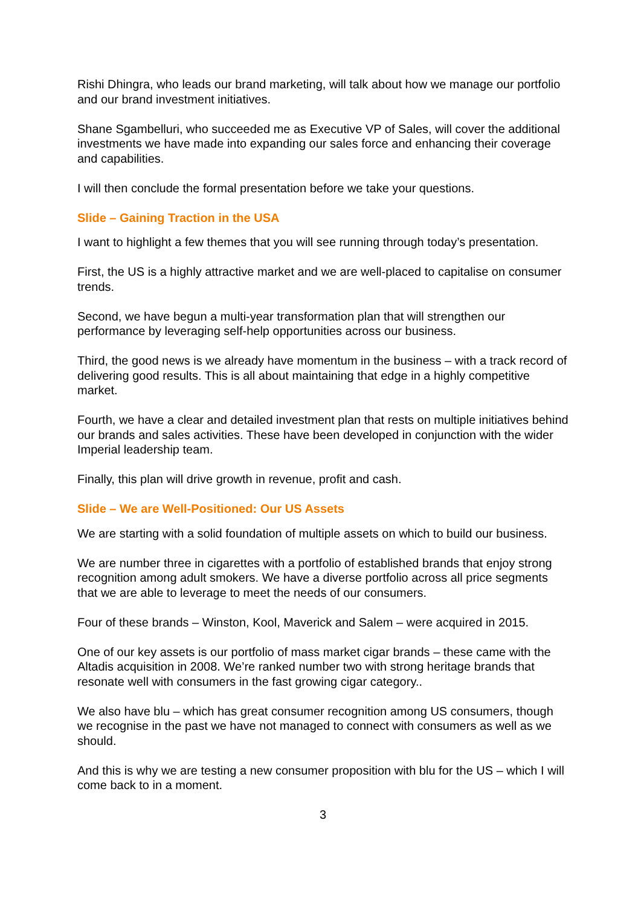Rishi Dhingra, who leads our brand marketing, will talk about how we manage our portfolio and our brand investment initiatives.
Shane Sgambelluri, who succeeded me as Executive VP of Sales, will cover the additional investments we have made into expanding our sales force and enhancing their coverage and capabilities.
I will then conclude the formal presentation before we take your questions.
Slide – Gaining Traction in the USA
I want to highlight a few themes that you will see running through today’s presentation.
First, the US is a highly attractive market and we are well-placed to capitalise on consumer trends.
Second, we have begun a multi-year transformation plan that will strengthen our performance by leveraging self-help opportunities across our business.
Third, the good news is we already have momentum in the business – with a track record of delivering good results. This is all about maintaining that edge in a highly competitive market.
Fourth, we have a clear and detailed investment plan that rests on multiple initiatives behind our brands and sales activities. These have been developed in conjunction with the wider Imperial leadership team.
Finally, this plan will drive growth in revenue, profit and cash.
Slide – We are Well-Positioned: Our US Assets
We are starting with a solid foundation of multiple assets on which to build our business.
We are number three in cigarettes with a portfolio of established brands that enjoy strong recognition among adult smokers. We have a diverse portfolio across all price segments that we are able to leverage to meet the needs of our consumers.
Four of these brands – Winston, Kool, Maverick and Salem – were acquired in 2015.
One of our key assets is our portfolio of mass market cigar brands – these came with the Altadis acquisition in 2008. We’re ranked number two with strong heritage brands that resonate well with consumers in the fast growing cigar category..
We also have blu – which has great consumer recognition among US consumers, though we recognise in the past we have not managed to connect with consumers as well as we should.
And this is why we are testing a new consumer proposition with blu for the US – which I will come back to in a moment.
3